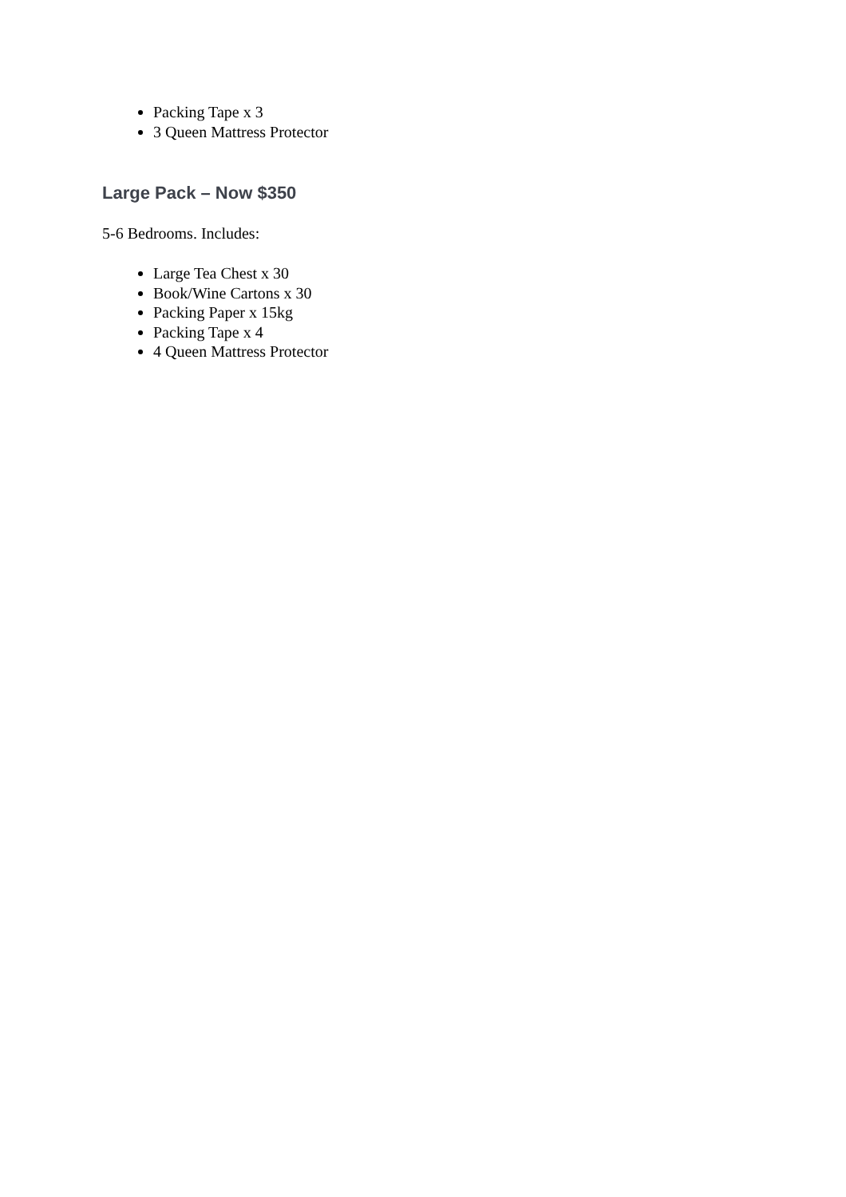Packing Tape x 3
3 Queen Mattress Protector
Large Pack – Now $350
5-6 Bedrooms. Includes:
Large Tea Chest x 30
Book/Wine Cartons x 30
Packing Paper x 15kg
Packing Tape x 4
4 Queen Mattress Protector